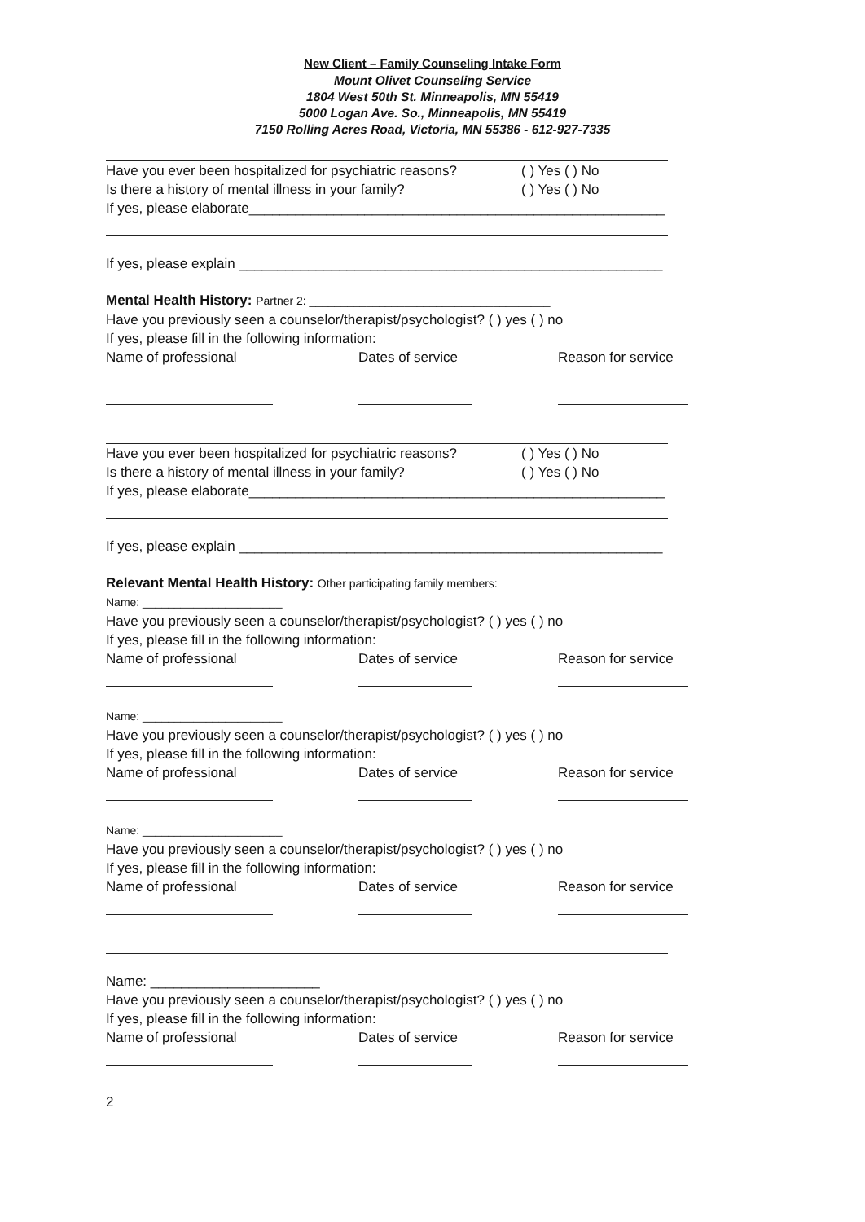New Client – Family Counseling Intake Form
Mount Olivet Counseling Service
1804 West 50th St. Minneapolis, MN 55419
5000 Logan Ave. So., Minneapolis, MN 55419
7150 Rolling Acres Road, Victoria, MN 55386 - 612-927-7335
Have you ever been hospitalized for psychiatric reasons? ( ) Yes ( ) No
Is there a history of mental illness in your family? ( ) Yes ( ) No
If yes, please elaborate______________________________________________________
If yes, please explain _______________________________________________________
Mental Health History: Partner 2: ______________________________________
Have you previously seen a counselor/therapist/psychologist? ( ) yes ( ) no
If yes, please fill in the following information:
Name of professional Dates of service Reason for service
Have you ever been hospitalized for psychiatric reasons? ( ) Yes ( ) No
Is there a history of mental illness in your family? ( ) Yes ( ) No
If yes, please elaborate______________________________________________________
If yes, please explain _______________________________________________________
Relevant Mental Health History: Other participating family members:
Name: ______________________
Have you previously seen a counselor/therapist/psychologist? ( ) yes ( ) no
If yes, please fill in the following information:
Name of professional Dates of service Reason for service
Name: ______________________
Have you previously seen a counselor/therapist/psychologist? ( ) yes ( ) no
If yes, please fill in the following information:
Name of professional Dates of service Reason for service
Name: ______________________
Have you previously seen a counselor/therapist/psychologist? ( ) yes ( ) no
If yes, please fill in the following information:
Name of professional Dates of service Reason for service
Name: ______________________
Have you previously seen a counselor/therapist/psychologist? ( ) yes ( ) no
If yes, please fill in the following information:
Name of professional Dates of service Reason for service
2